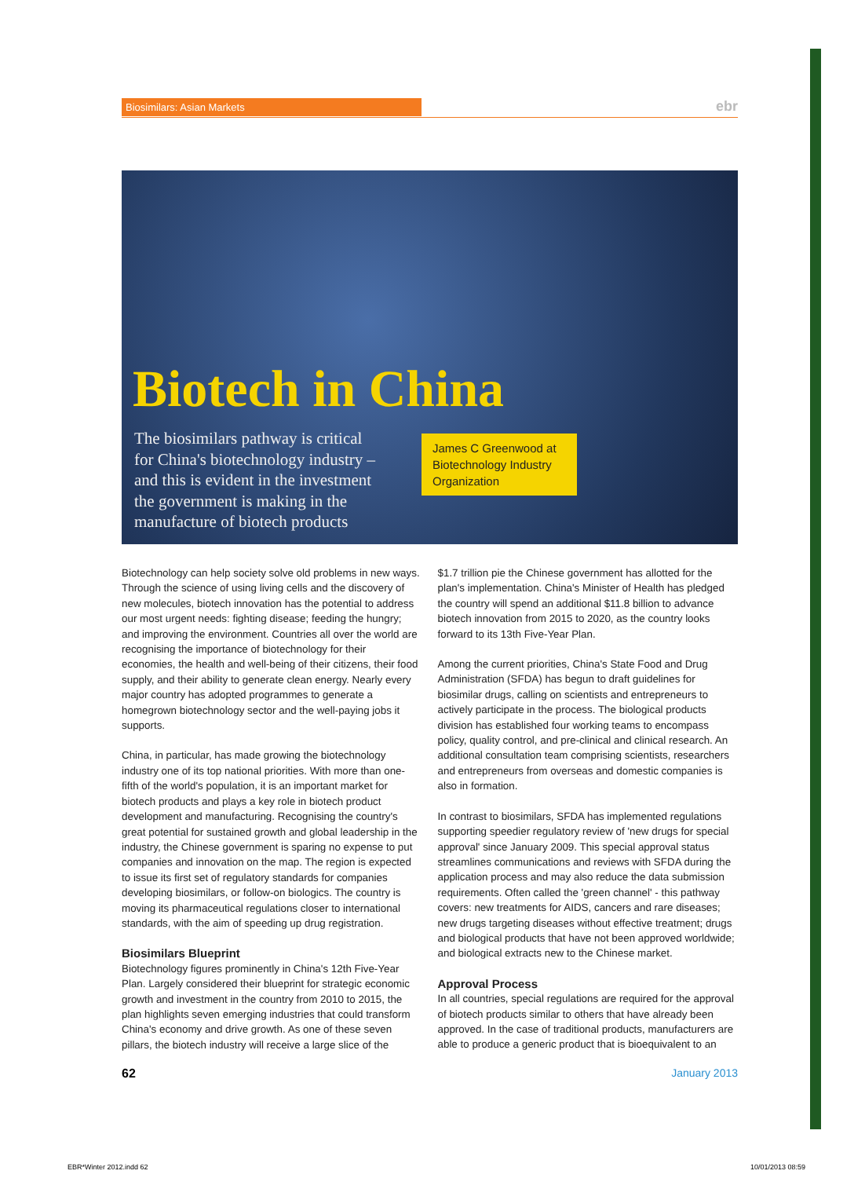Biosimilars: Asian Markets ebr
Biotech in China
The biosimilars pathway is critical for China's biotechnology industry – and this is evident in the investment the government is making in the manufacture of biotech products
James C Greenwood at Biotechnology Industry Organization
Biotechnology can help society solve old problems in new ways. Through the science of using living cells and the discovery of new molecules, biotech innovation has the potential to address our most urgent needs: fighting disease; feeding the hungry; and improving the environment. Countries all over the world are recognising the importance of biotechnology for their economies, the health and well-being of their citizens, their food supply, and their ability to generate clean energy. Nearly every major country has adopted programmes to generate a homegrown biotechnology sector and the well-paying jobs it supports.
China, in particular, has made growing the biotechnology industry one of its top national priorities. With more than one-fifth of the world's population, it is an important market for biotech products and plays a key role in biotech product development and manufacturing. Recognising the country's great potential for sustained growth and global leadership in the industry, the Chinese government is sparing no expense to put companies and innovation on the map. The region is expected to issue its first set of regulatory standards for companies developing biosimilars, or follow-on biologics. The country is moving its pharmaceutical regulations closer to international standards, with the aim of speeding up drug registration.
Biosimilars Blueprint
Biotechnology figures prominently in China's 12th Five-Year Plan. Largely considered their blueprint for strategic economic growth and investment in the country from 2010 to 2015, the plan highlights seven emerging industries that could transform China's economy and drive growth. As one of these seven pillars, the biotech industry will receive a large slice of the
$1.7 trillion pie the Chinese government has allotted for the plan's implementation. China's Minister of Health has pledged the country will spend an additional $11.8 billion to advance biotech innovation from 2015 to 2020, as the country looks forward to its 13th Five-Year Plan.
Among the current priorities, China's State Food and Drug Administration (SFDA) has begun to draft guidelines for biosimilar drugs, calling on scientists and entrepreneurs to actively participate in the process. The biological products division has established four working teams to encompass policy, quality control, and pre-clinical and clinical research. An additional consultation team comprising scientists, researchers and entrepreneurs from overseas and domestic companies is also in formation.
In contrast to biosimilars, SFDA has implemented regulations supporting speedier regulatory review of 'new drugs for special approval' since January 2009. This special approval status streamlines communications and reviews with SFDA during the application process and may also reduce the data submission requirements. Often called the 'green channel' - this pathway covers: new treatments for AIDS, cancers and rare diseases; new drugs targeting diseases without effective treatment; drugs and biological products that have not been approved worldwide; and biological extracts new to the Chinese market.
Approval Process
In all countries, special regulations are required for the approval of biotech products similar to others that have already been approved. In the case of traditional products, manufacturers are able to produce a generic product that is bioequivalent to an
62 January 2013
EBR*Winter 2012.indd 62 10/01/2013 08:59